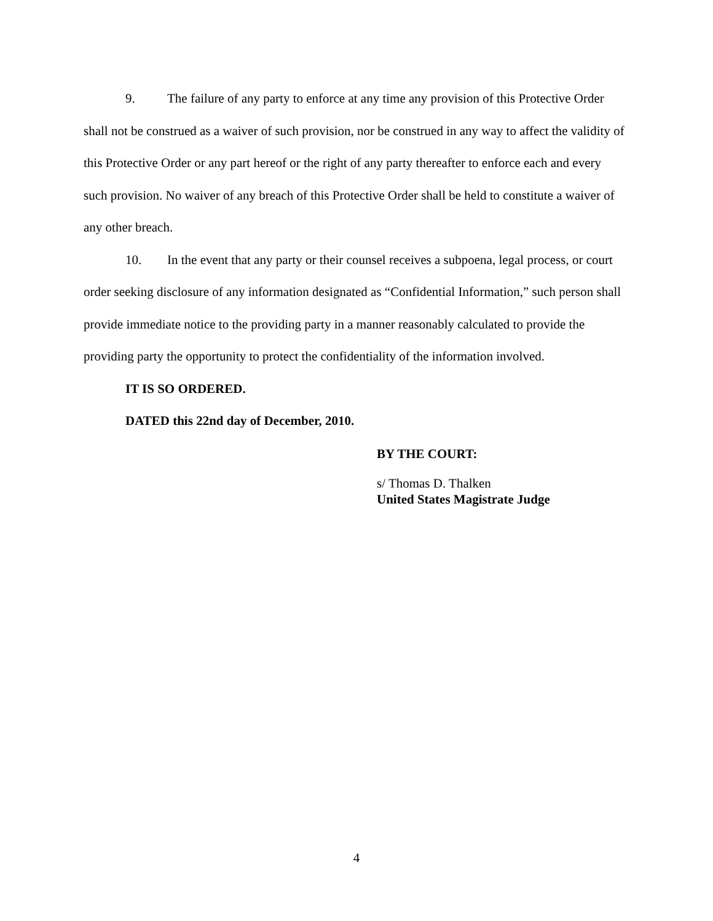9. The failure of any party to enforce at any time any provision of this Protective Order shall not be construed as a waiver of such provision, nor be construed in any way to affect the validity of this Protective Order or any part hereof or the right of any party thereafter to enforce each and every such provision. No waiver of any breach of this Protective Order shall be held to constitute a waiver of any other breach.
10. In the event that any party or their counsel receives a subpoena, legal process, or court order seeking disclosure of any information designated as “Confidential Information,” such person shall provide immediate notice to the providing party in a manner reasonably calculated to provide the providing party the opportunity to protect the confidentiality of the information involved.
IT IS SO ORDERED.
DATED this 22nd day of December, 2010.
BY THE COURT:
s/ Thomas D. Thalken
United States Magistrate Judge
4